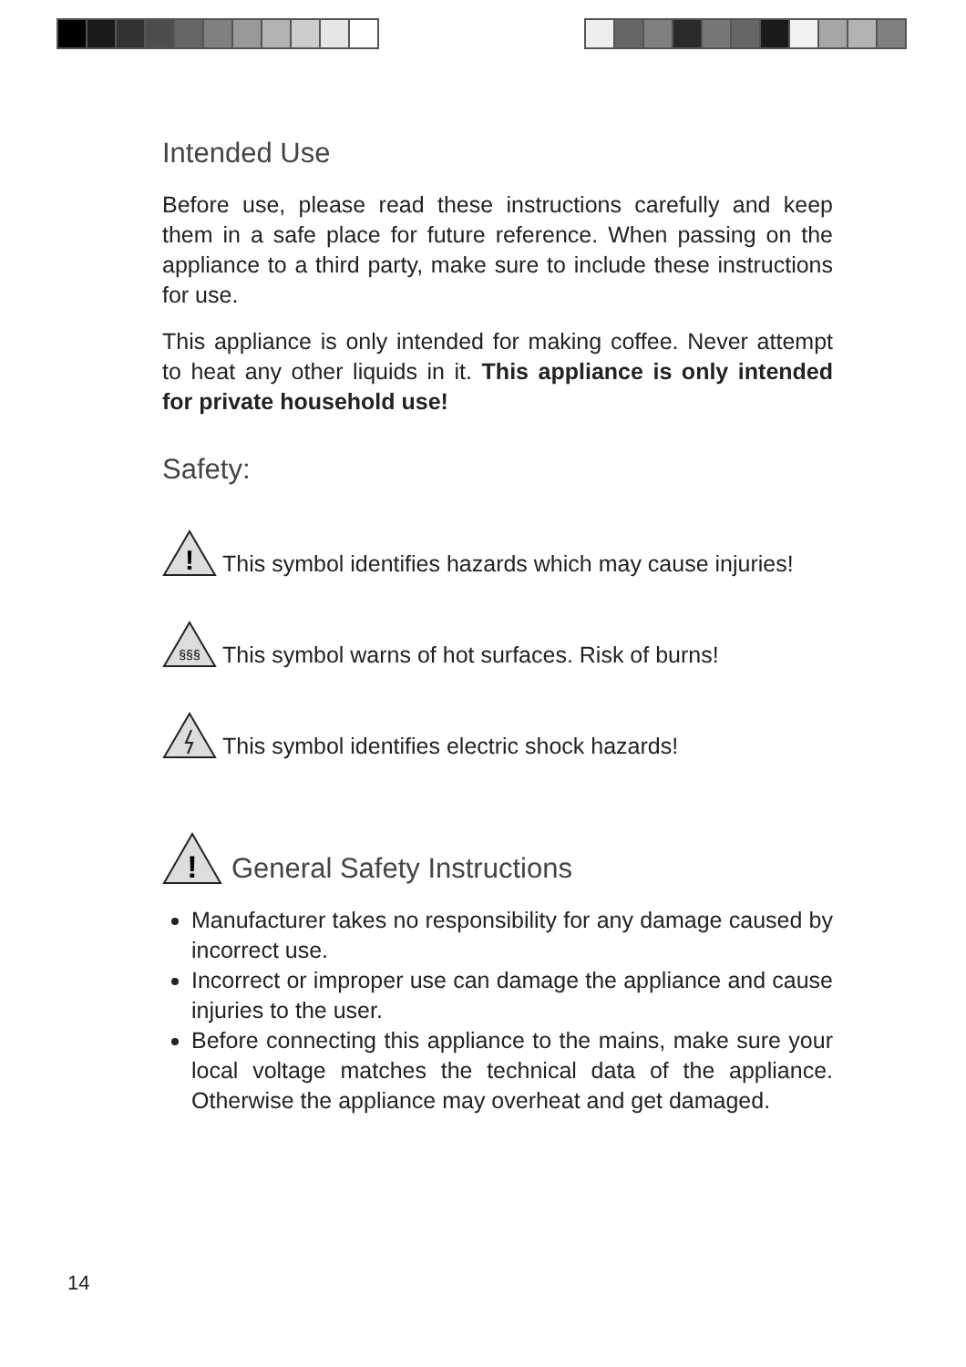Intended Use
Before use, please read these instructions carefully and keep them in a safe place for future reference. When passing on the appliance to a third party, make sure to include these instructions for use.
This appliance is only intended for making coffee. Never attempt to heat any other liquids in it. This appliance is only intended for private household use!
Safety:
!
This symbol identifies hazards which may cause injuries!
§§§
This symbol warns of hot surfaces. Risk of burns!
This symbol identifies electric shock hazards!
!
General Safety Instructions
Manufacturer takes no responsibility for any damage caused by incorrect use.
Incorrect or improper use can damage the appliance and cause injuries to the user.
Before connecting this appliance to the mains, make sure your local voltage matches the technical data of the appliance. Otherwise the appliance may overheat and get damaged.
14